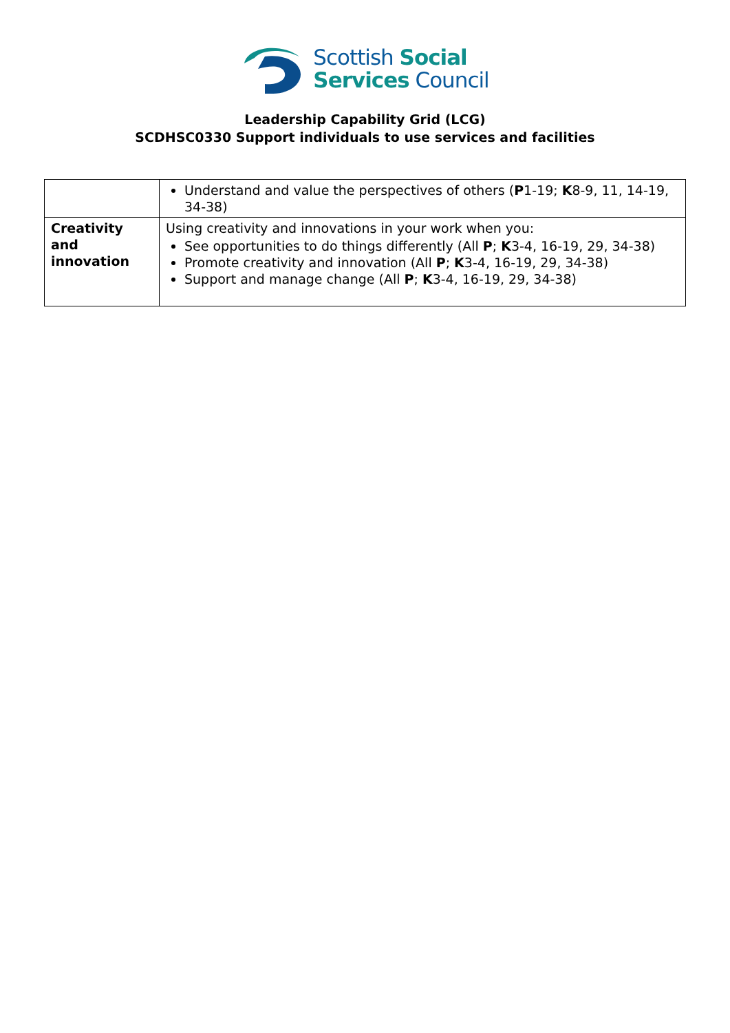Scottish Social
Services Council
Leadership Capability Grid (LCG)
SCDHSC0330 Support individuals to use services and facilities
| | Understand and value the perspectives of others ( P 1-19; K 8-9, 11, 14-19, 34-38) |
| Creativity and innovation | Using creativity and innovations in your work when you: See opportunities to do things differently (All P ; K 3-4, 16-19, 29, 34-38) Promote creativity and innovation (All P ; K 3-4, 16-19, 29, 34-38) Support and manage change (All P ; K 3-4, 16-19, 29, 34-38) |